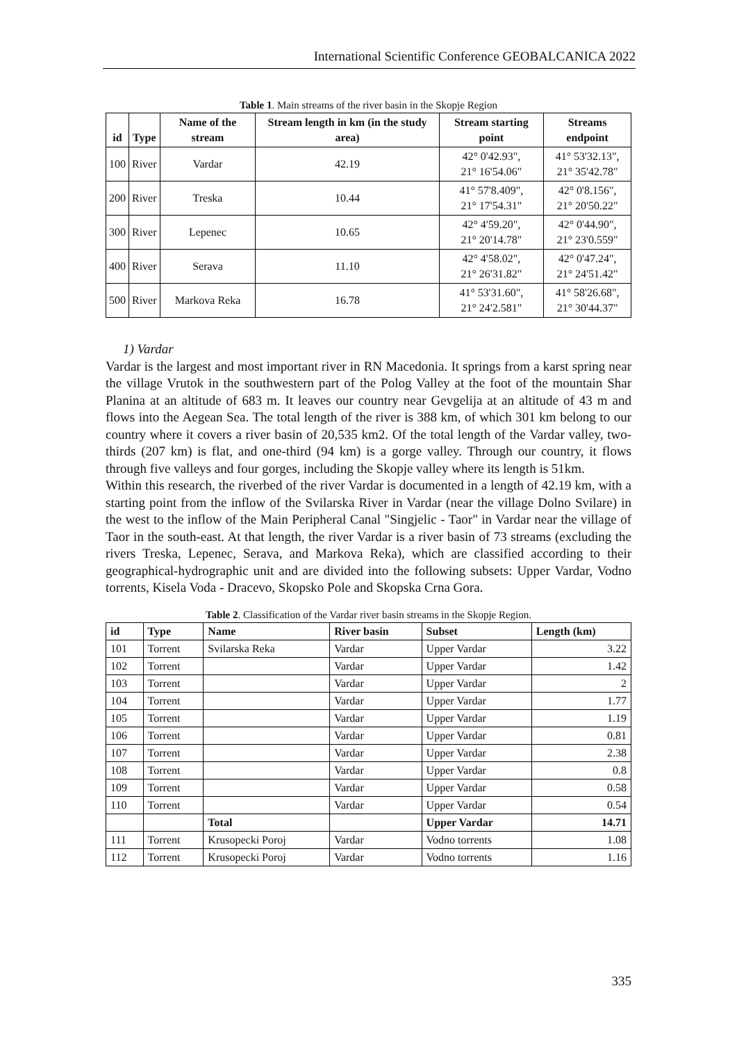International Scientific Conference GEOBALCANICA 2022
Table 1. Main streams of the river basin in the Skopje Region
| id | Type | Name of the stream | Stream length in km (in the study area) | Stream starting point | Streams endpoint |
| --- | --- | --- | --- | --- | --- |
| 100 | River | Vardar | 42.19 | 42° 0'42.93", 21° 16'54.06" | 41° 53'32.13", 21° 35'42.78" |
| 200 | River | Treska | 10.44 | 41° 57'8.409", 21° 17'54.31" | 42° 0'8.156", 21° 20'50.22" |
| 300 | River | Lepenec | 10.65 | 42° 4'59.20", 21° 20'14.78" | 42° 0'44.90", 21° 23'0.559" |
| 400 | River | Serava | 11.10 | 42° 4'58.02", 21° 26'31.82" | 42° 0'47.24", 21° 24'51.42" |
| 500 | River | Markova Reka | 16.78 | 41° 53'31.60", 21° 24'2.581" | 41° 58'26.68", 21° 30'44.37" |
1) Vardar
Vardar is the largest and most important river in RN Macedonia. It springs from a karst spring near the village Vrutok in the southwestern part of the Polog Valley at the foot of the mountain Shar Planina at an altitude of 683 m. It leaves our country near Gevgelija at an altitude of 43 m and flows into the Aegean Sea. The total length of the river is 388 km, of which 301 km belong to our country where it covers a river basin of 20,535 km2. Of the total length of the Vardar valley, two-thirds (207 km) is flat, and one-third (94 km) is a gorge valley. Through our country, it flows through five valleys and four gorges, including the Skopje valley where its length is 51km.
Within this research, the riverbed of the river Vardar is documented in a length of 42.19 km, with a starting point from the inflow of the Svilarska River in Vardar (near the village Dolno Svilare) in the west to the inflow of the Main Peripheral Canal "Singjelic - Taor" in Vardar near the village of Taor in the south-east. At that length, the river Vardar is a river basin of 73 streams (excluding the rivers Treska, Lepenec, Serava, and Markova Reka), which are classified according to their geographical-hydrographic unit and are divided into the following subsets: Upper Vardar, Vodno torrents, Kisela Voda - Dracevo, Skopsko Pole and Skopska Crna Gora.
Table 2. Classification of the Vardar river basin streams in the Skopje Region.
| id | Type | Name | River basin | Subset | Length (km) |
| --- | --- | --- | --- | --- | --- |
| 101 | Torrent | Svilarska Reka | Vardar | Upper Vardar | 3.22 |
| 102 | Torrent | | Vardar | Upper Vardar | 1.42 |
| 103 | Torrent | | Vardar | Upper Vardar | 2 |
| 104 | Torrent | | Vardar | Upper Vardar | 1.77 |
| 105 | Torrent | | Vardar | Upper Vardar | 1.19 |
| 106 | Torrent | | Vardar | Upper Vardar | 0.81 |
| 107 | Torrent | | Vardar | Upper Vardar | 2.38 |
| 108 | Torrent | | Vardar | Upper Vardar | 0.8 |
| 109 | Torrent | | Vardar | Upper Vardar | 0.58 |
| 110 | Torrent | | Vardar | Upper Vardar | 0.54 |
| | | Total | | Upper Vardar | 14.71 |
| 111 | Torrent | Krusopecki Poroj | Vardar | Vodno torrents | 1.08 |
| 112 | Torrent | Krusopecki Poroj | Vardar | Vodno torrents | 1.16 |
335